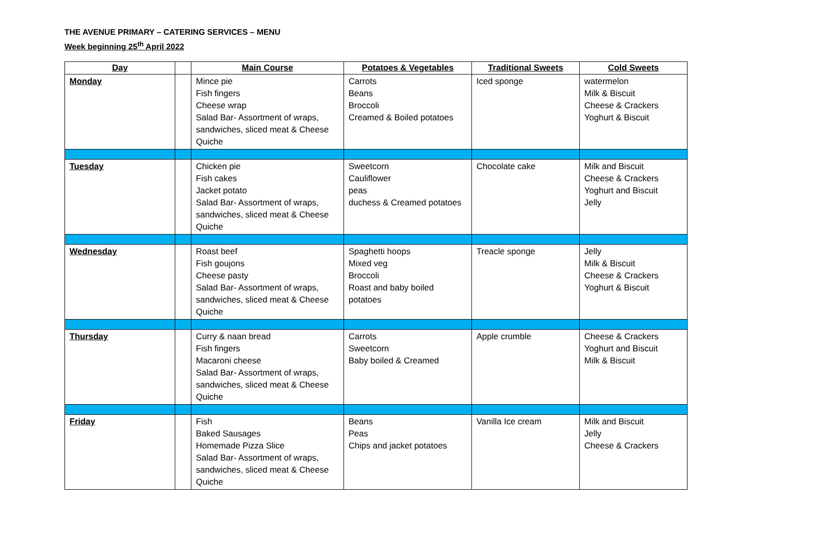THE AVENUE PRIMARY – CATERING SERVICES – MENU
Week beginning 25<sup>th</sup> April 2022
| Day | | Main Course | Potatoes & Vegetables | Traditional Sweets | Cold Sweets |
| --- | --- | --- | --- | --- | --- |
| Monday | | Mince pie Fish fingers Cheese wrap Salad Bar- Assortment of wraps, sandwiches, sliced meat & Cheese Quiche | Carrots Beans Broccoli Creamed & Boiled potatoes | Iced sponge | watermelon Milk & Biscuit Cheese & Crackers Yoghurt & Biscuit |
| Tuesday | | Chicken pie Fish cakes Jacket potato Salad Bar- Assortment of wraps, sandwiches, sliced meat & Cheese Quiche | Sweetcorn Cauliflower peas duchess & Creamed potatoes | Chocolate cake | Milk and Biscuit Cheese & Crackers Yoghurt and Biscuit Jelly |
| Wednesday | | Roast beef Fish goujons Cheese pasty Salad Bar- Assortment of wraps, sandwiches, sliced meat & Cheese Quiche | Spaghetti hoops Mixed veg Broccoli Roast and baby boiled potatoes | Treacle sponge | Jelly Milk & Biscuit Cheese & Crackers Yoghurt & Biscuit |
| Thursday | | Curry & naan bread Fish fingers Macaroni cheese Salad Bar- Assortment of wraps, sandwiches, sliced meat & Cheese Quiche | Carrots Sweetcorn Baby boiled & Creamed | Apple crumble | Cheese & Crackers Yoghurt and Biscuit Milk & Biscuit |
| Friday | | Fish Baked Sausages Homemade Pizza Slice Salad Bar- Assortment of wraps, sandwiches, sliced meat & Cheese Quiche | Beans Peas Chips and jacket potatoes | Vanilla Ice cream | Milk and Biscuit Jelly Cheese & Crackers |